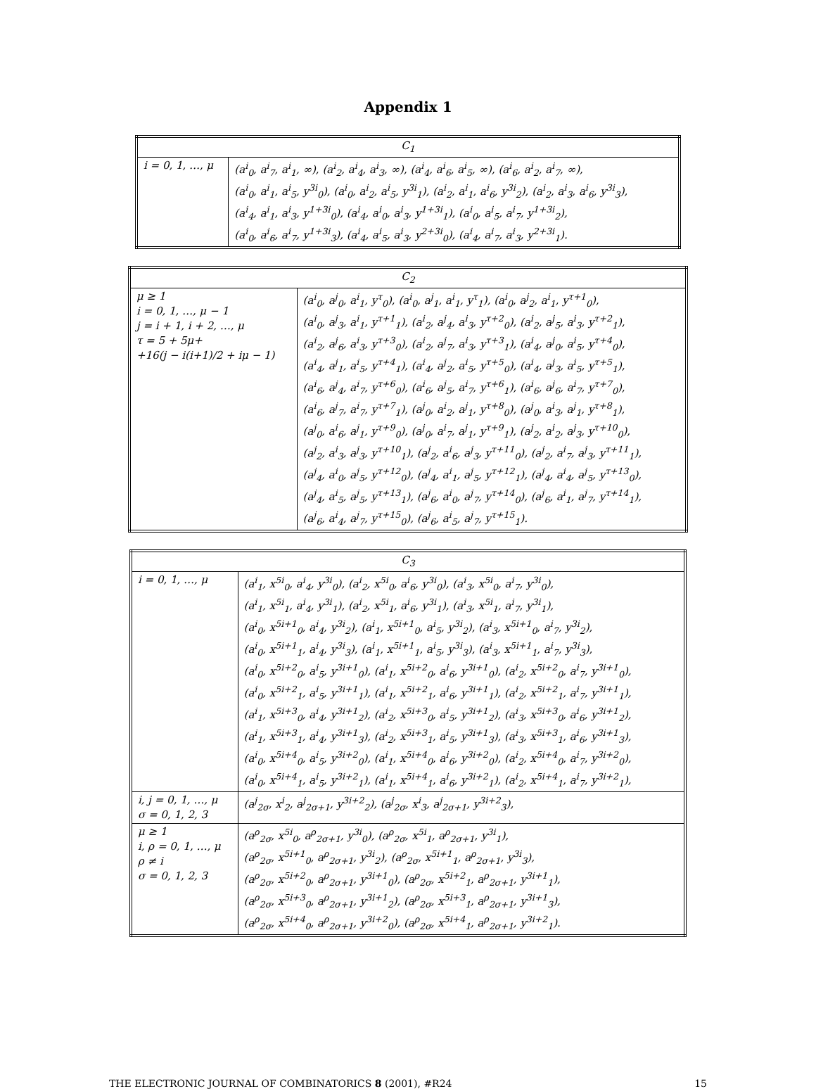Appendix 1
| C<sub>1</sub> | |
| --- | --- |
| i = 0, 1, …, μ | (a<sup>i</sup><sub>0</sub>, a<sup>i</sup><sub>7</sub>, a<sup>i</sup><sub>1</sub>, ∞), (a<sup>i</sup><sub>2</sub>, a<sup>i</sup><sub>4</sub>, a<sup>i</sup><sub>3</sub>, ∞), (a<sup>i</sup><sub>4</sub>, a<sup>i</sup><sub>6</sub>, a<sup>i</sup><sub>5</sub>, ∞), (a<sup>i</sup><sub>6</sub>, a<sup>i</sup><sub>2</sub>, a<sup>i</sup><sub>7</sub>, ∞), (a<sup>i</sup><sub>0</sub>, a<sup>i</sup><sub>1</sub>, a<sup>i</sup><sub>5</sub>, y<sup>3i</sup><sub>0</sub>), (a<sup>i</sup><sub>0</sub>, a<sup>i</sup><sub>2</sub>, a<sup>i</sup><sub>5</sub>, y<sup>3i</sup><sub>1</sub>), (a<sup>i</sup><sub>2</sub>, a<sup>i</sup><sub>1</sub>, a<sup>i</sup><sub>6</sub>, y<sup>3i</sup><sub>2</sub>), (a<sup>i</sup><sub>2</sub>, a<sup>i</sup><sub>3</sub>, a<sup>i</sup><sub>6</sub>, y<sup>3i</sup><sub>3</sub>), (a<sup>i</sup><sub>4</sub>, a<sup>i</sup><sub>1</sub>, a<sup>i</sup><sub>3</sub>, y<sup>1+3i</sup><sub>0</sub>), (a<sup>i</sup><sub>4</sub>, a<sup>i</sup><sub>0</sub>, a<sup>i</sup><sub>3</sub>, y<sup>1+3i</sup><sub>1</sub>), (a<sup>i</sup><sub>0</sub>, a<sup>i</sup><sub>5</sub>, a<sup>i</sup><sub>7</sub>, y<sup>1+3i</sup><sub>2</sub>), (a<sup>i</sup><sub>0</sub>, a<sup>i</sup><sub>6</sub>, a<sup>i</sup><sub>7</sub>, y<sup>1+3i</sup><sub>3</sub>), (a<sup>i</sup><sub>4</sub>, a<sup>i</sup><sub>5</sub>, a<sup>i</sup><sub>3</sub>, y<sup>2+3i</sup><sub>0</sub>), (a<sup>i</sup><sub>4</sub>, a<sup>i</sup><sub>7</sub>, a<sup>i</sup><sub>3</sub>, y<sup>2+3i</sup><sub>1</sub>). |
| C<sub>2</sub> | |
| --- | --- |
| μ ≥ 1 i = 0, 1, …, μ − 1 j = i + 1, i + 2, …, μ τ = 5 + 5μ+ +16(j − i(i+1)/2 + iμ − 1) | (a<sup>i</sup><sub>0</sub>, a<sup>j</sup><sub>0</sub>, a<sup>i</sup><sub>1</sub>, y<sup>τ</sup><sub>0</sub>), (a<sup>i</sup><sub>0</sub>, a<sup>j</sup><sub>1</sub>, a<sup>i</sup><sub>1</sub>, y<sup>τ</sup><sub>1</sub>), (a<sup>i</sup><sub>0</sub>, a<sup>j</sup><sub>2</sub>, a<sup>i</sup><sub>1</sub>, y<sup>τ+1</sup><sub>0</sub>), (a<sup>i</sup><sub>0</sub>, a<sup>j</sup><sub>3</sub>, a<sup>i</sup><sub>1</sub>, y<sup>τ+1</sup><sub>1</sub>), (a<sup>i</sup><sub>2</sub>, a<sup>j</sup><sub>4</sub>, a<sup>i</sup><sub>3</sub>, y<sup>τ+2</sup><sub>0</sub>), (a<sup>i</sup><sub>2</sub>, a<sup>j</sup><sub>5</sub>, a<sup>i</sup><sub>3</sub>, y<sup>τ+2</sup><sub>1</sub>), (a<sup>i</sup><sub>2</sub>, a<sup>j</sup><sub>6</sub>, a<sup>i</sup><sub>3</sub>, y<sup>τ+3</sup><sub>0</sub>), (a<sup>i</sup><sub>2</sub>, a<sup>j</sup><sub>7</sub>, a<sup>i</sup><sub>3</sub>, y<sup>τ+3</sup><sub>1</sub>), (a<sup>i</sup><sub>4</sub>, a<sup>j</sup><sub>0</sub>, a<sup>i</sup><sub>5</sub>, y<sup>τ+4</sup><sub>0</sub>), (a<sup>i</sup><sub>4</sub>, a<sup>j</sup><sub>1</sub>, a<sup>i</sup><sub>5</sub>, y<sup>τ+4</sup><sub>1</sub>), (a<sup>i</sup><sub>4</sub>, a<sup>j</sup><sub>2</sub>, a<sup>i</sup><sub>5</sub>, y<sup>τ+5</sup><sub>0</sub>), (a<sup>i</sup><sub>4</sub>, a<sup>j</sup><sub>3</sub>, a<sup>i</sup><sub>5</sub>, y<sup>τ+5</sup><sub>1</sub>), (a<sup>i</sup><sub>6</sub>, a<sup>j</sup><sub>4</sub>, a<sup>i</sup><sub>7</sub>, y<sup>τ+6</sup><sub>0</sub>), (a<sup>i</sup><sub>6</sub>, a<sup>j</sup><sub>5</sub>, a<sup>i</sup><sub>7</sub>, y<sup>τ+6</sup><sub>1</sub>), (a<sup>i</sup><sub>6</sub>, a<sup>j</sup><sub>6</sub>, a<sup>i</sup><sub>7</sub>, y<sup>τ+7</sup><sub>0</sub>), (a<sup>i</sup><sub>6</sub>, a<sup>j</sup><sub>7</sub>, a<sup>i</sup><sub>7</sub>, y<sup>τ+7</sup><sub>1</sub>), (a<sup>j</sup><sub>0</sub>, a<sup>i</sup><sub>2</sub>, a<sup>j</sup><sub>1</sub>, y<sup>τ+8</sup><sub>0</sub>), (a<sup>j</sup><sub>0</sub>, a<sup>i</sup><sub>3</sub>, a<sup>j</sup><sub>1</sub>, y<sup>τ+8</sup><sub>1</sub>), (a<sup>j</sup><sub>0</sub>, a<sup>i</sup><sub>6</sub>, a<sup>j</sup><sub>1</sub>, y<sup>τ+9</sup><sub>0</sub>), (a<sup>j</sup><sub>0</sub>, a<sup>i</sup><sub>7</sub>, a<sup>j</sup><sub>1</sub>, y<sup>τ+9</sup><sub>1</sub>), (a<sup>j</sup><sub>2</sub>, a<sup>i</sup><sub>2</sub>, a<sup>j</sup><sub>3</sub>, y<sup>τ+10</sup><sub>0</sub>), (a<sup>j</sup><sub>2</sub>, a<sup>i</sup><sub>3</sub>, a<sup>j</sup><sub>3</sub>, y<sup>τ+10</sup><sub>1</sub>), (a<sup>j</sup><sub>2</sub>, a<sup>i</sup><sub>6</sub>, a<sup>j</sup><sub>3</sub>, y<sup>τ+11</sup><sub>0</sub>), (a<sup>j</sup><sub>2</sub>, a<sup>i</sup><sub>7</sub>, a<sup>j</sup><sub>3</sub>, y<sup>τ+11</sup><sub>1</sub>), (a<sup>j</sup><sub>4</sub>, a<sup>i</sup><sub>0</sub>, a<sup>j</sup><sub>5</sub>, y<sup>τ+12</sup><sub>0</sub>), (a<sup>j</sup><sub>4</sub>, a<sup>i</sup><sub>1</sub>, a<sup>j</sup><sub>5</sub>, y<sup>τ+12</sup><sub>1</sub>), (a<sup>j</sup><sub>4</sub>, a<sup>i</sup><sub>4</sub>, a<sup>j</sup><sub>5</sub>, y<sup>τ+13</sup><sub>0</sub>), (a<sup>j</sup><sub>4</sub>, a<sup>i</sup><sub>5</sub>, a<sup>j</sup><sub>5</sub>, y<sup>τ+13</sup><sub>1</sub>), (a<sup>j</sup><sub>6</sub>, a<sup>i</sup><sub>0</sub>, a<sup>j</sup><sub>7</sub>, y<sup>τ+14</sup><sub>0</sub>), (a<sup>j</sup><sub>6</sub>, a<sup>i</sup><sub>1</sub>, a<sup>j</sup><sub>7</sub>, y<sup>τ+14</sup><sub>1</sub>), (a<sup>j</sup><sub>6</sub>, a<sup>i</sup><sub>4</sub>, a<sup>j</sup><sub>7</sub>, y<sup>τ+15</sup><sub>0</sub>), (a<sup>j</sup><sub>6</sub>, a<sup>i</sup><sub>5</sub>, a<sup>j</sup><sub>7</sub>, y<sup>τ+15</sup><sub>1</sub>). |
| C<sub>3</sub> | |
| --- | --- |
| i = 0, 1, …, μ | (a<sup>i</sup><sub>1</sub>, x<sup>5i</sup><sub>0</sub>, a<sup>i</sup><sub>4</sub>, y<sup>3i</sup><sub>0</sub>), (a<sup>i</sup><sub>2</sub>, x<sup>5i</sup><sub>0</sub>, a<sup>i</sup><sub>6</sub>, y<sup>3i</sup><sub>0</sub>), (a<sup>i</sup><sub>3</sub>, x<sup>5i</sup><sub>0</sub>, a<sup>i</sup><sub>7</sub>, y<sup>3i</sup><sub>0</sub>), (a<sup>i</sup><sub>1</sub>, x<sup>5i</sup><sub>1</sub>, a<sup>i</sup><sub>4</sub>, y<sup>3i</sup><sub>1</sub>), (a<sup>i</sup><sub>2</sub>, x<sup>5i</sup><sub>1</sub>, a<sup>i</sup><sub>6</sub>, y<sup>3i</sup><sub>1</sub>), (a<sup>i</sup><sub>3</sub>, x<sup>5i</sup><sub>1</sub>, a<sup>i</sup><sub>7</sub>, y<sup>3i</sup><sub>1</sub>), (a<sup>i</sup><sub>0</sub>, x<sup>5i+1</sup><sub>0</sub>, a<sup>i</sup><sub>4</sub>, y<sup>3i</sup><sub>2</sub>), (a<sup>i</sup><sub>1</sub>, x<sup>5i+1</sup><sub>0</sub>, a<sup>i</sup><sub>5</sub>, y<sup>3i</sup><sub>2</sub>), (a<sup>i</sup><sub>3</sub>, x<sup>5i+1</sup><sub>0</sub>, a<sup>i</sup><sub>7</sub>, y<sup>3i</sup><sub>2</sub>), (a<sup>i</sup><sub>0</sub>, x<sup>5i+1</sup><sub>1</sub>, a<sup>i</sup><sub>4</sub>, y<sup>3i</sup><sub>3</sub>), (a<sup>i</sup><sub>1</sub>, x<sup>5i+1</sup><sub>1</sub>, a<sup>i</sup><sub>5</sub>, y<sup>3i</sup><sub>3</sub>), (a<sup>i</sup><sub>3</sub>, x<sup>5i+1</sup><sub>1</sub>, a<sup>i</sup><sub>7</sub>, y<sup>3i</sup><sub>3</sub>), (a<sup>i</sup><sub>0</sub>, x<sup>5i+2</sup><sub>0</sub>, a<sup>i</sup><sub>5</sub>, y<sup>3i+1</sup><sub>0</sub>), (a<sup>i</sup><sub>1</sub>, x<sup>5i+2</sup><sub>0</sub>, a<sup>i</sup><sub>6</sub>, y<sup>3i+1</sup><sub>0</sub>), (a<sup>i</sup><sub>2</sub>, x<sup>5i+2</sup><sub>0</sub>, a<sup>i</sup><sub>7</sub>, y<sup>3i+1</sup><sub>0</sub>), (a<sup>i</sup><sub>0</sub>, x<sup>5i+2</sup><sub>1</sub>, a<sup>i</sup><sub>5</sub>, y<sup>3i+1</sup><sub>1</sub>), (a<sup>i</sup><sub>1</sub>, x<sup>5i+2</sup><sub>1</sub>, a<sup>i</sup><sub>6</sub>, y<sup>3i+1</sup><sub>1</sub>), (a<sup>i</sup><sub>2</sub>, x<sup>5i+2</sup><sub>1</sub>, a<sup>i</sup><sub>7</sub>, y<sup>3i+1</sup><sub>1</sub>), (a<sup>i</sup><sub>1</sub>, x<sup>5i+3</sup><sub>0</sub>, a<sup>i</sup><sub>4</sub>, y<sup>3i+1</sup><sub>2</sub>), (a<sup>i</sup><sub>2</sub>, x<sup>5i+3</sup><sub>0</sub>, a<sup>i</sup><sub>5</sub>, y<sup>3i+1</sup><sub>2</sub>), (a<sup>i</sup><sub>3</sub>, x<sup>5i+3</sup><sub>0</sub>, a<sup>i</sup><sub>6</sub>, y<sup>3i+1</sup><sub>2</sub>), (a<sup>i</sup><sub>1</sub>, x<sup>5i+3</sup><sub>1</sub>, a<sup>i</sup><sub>4</sub>, y<sup>3i+1</sup><sub>3</sub>), (a<sup>i</sup><sub>2</sub>, x<sup>5i+3</sup><sub>1</sub>, a<sup>i</sup><sub>5</sub>, y<sup>3i+1</sup><sub>3</sub>), (a<sup>i</sup><sub>3</sub>, x<sup>5i+3</sup><sub>1</sub>, a<sup>i</sup><sub>6</sub>, y<sup>3i+1</sup><sub>3</sub>), (a<sup>i</sup><sub>0</sub>, x<sup>5i+4</sup><sub>0</sub>, a<sup>i</sup><sub>5</sub>, y<sup>3i+2</sup><sub>0</sub>), (a<sup>i</sup><sub>1</sub>, x<sup>5i+4</sup><sub>0</sub>, a<sup>i</sup><sub>6</sub>, y<sup>3i+2</sup><sub>0</sub>), (a<sup>i</sup><sub>2</sub>, x<sup>5i+4</sup><sub>0</sub>, a<sup>i</sup><sub>7</sub>, y<sup>3i+2</sup><sub>0</sub>), (a<sup>i</sup><sub>0</sub>, x<sup>5i+4</sup><sub>1</sub>, a<sup>i</sup><sub>5</sub>, y<sup>3i+2</sup><sub>1</sub>), (a<sup>i</sup><sub>1</sub>, x<sup>5i+4</sup><sub>1</sub>, a<sup>i</sup><sub>6</sub>, y<sup>3i+2</sup><sub>1</sub>), (a<sup>i</sup><sub>2</sub>, x<sup>5i+4</sup><sub>1</sub>, a<sup>i</sup><sub>7</sub>, y<sup>3i+2</sup><sub>1</sub>), |
| i, j = 0, 1, …, μ σ = 0, 1, 2, 3 | (a<sup>j</sup><sub>2σ</sub>, x<sup>i</sup><sub>2</sub>, a<sup>j</sup><sub>2σ+1</sub>, y<sup>3i+2</sup><sub>2</sub>), (a<sup>j</sup><sub>2σ</sub>, x<sup>i</sup><sub>3</sub>, a<sup>j</sup><sub>2σ+1</sub>, y<sup>3i+2</sup><sub>3</sub>), |
| μ ≥ 1 i, ρ = 0, 1, …, μ ρ ≠ i σ = 0, 1, 2, 3 | (a<sup>ρ</sup><sub>2σ</sub>, x<sup>5i</sup><sub>0</sub>, a<sup>ρ</sup><sub>2σ+1</sub>, y<sup>3i</sup><sub>0</sub>), (a<sup>ρ</sup><sub>2σ</sub>, x<sup>5i</sup><sub>1</sub>, a<sup>ρ</sup><sub>2σ+1</sub>, y<sup>3i</sup><sub>1</sub>), (a<sup>ρ</sup><sub>2σ</sub>, x<sup>5i+1</sup><sub>0</sub>, a<sup>ρ</sup><sub>2σ+1</sub>, y<sup>3i</sup><sub>2</sub>), (a<sup>ρ</sup><sub>2σ</sub>, x<sup>5i+1</sup><sub>1</sub>, a<sup>ρ</sup><sub>2σ+1</sub>, y<sup>3i</sup><sub>3</sub>), (a<sup>ρ</sup><sub>2σ</sub>, x<sup>5i+2</sup><sub>0</sub>, a<sup>ρ</sup><sub>2σ+1</sub>, y<sup>3i+1</sup><sub>0</sub>), (a<sup>ρ</sup><sub>2σ</sub>, x<sup>5i+2</sup><sub>1</sub>, a<sup>ρ</sup><sub>2σ+1</sub>, y<sup>3i+1</sup><sub>1</sub>), (a<sup>ρ</sup><sub>2σ</sub>, x<sup>5i+3</sup><sub>0</sub>, a<sup>ρ</sup><sub>2σ+1</sub>, y<sup>3i+1</sup><sub>2</sub>), (a<sup>ρ</sup><sub>2σ</sub>, x<sup>5i+3</sup><sub>1</sub>, a<sup>ρ</sup><sub>2σ+1</sub>, y<sup>3i+1</sup><sub>3</sub>), (a<sup>ρ</sup><sub>2σ</sub>, x<sup>5i+4</sup><sub>0</sub>, a<sup>ρ</sup><sub>2σ+1</sub>, y<sup>3i+2</sup><sub>0</sub>), (a<sup>ρ</sup><sub>2σ</sub>, x<sup>5i+4</sup><sub>1</sub>, a<sup>ρ</sup><sub>2σ+1</sub>, y<sup>3i+2</sup><sub>1</sub>). |
THE ELECTRONIC JOURNAL OF COMBINATORICS 8 (2001), #R24 15